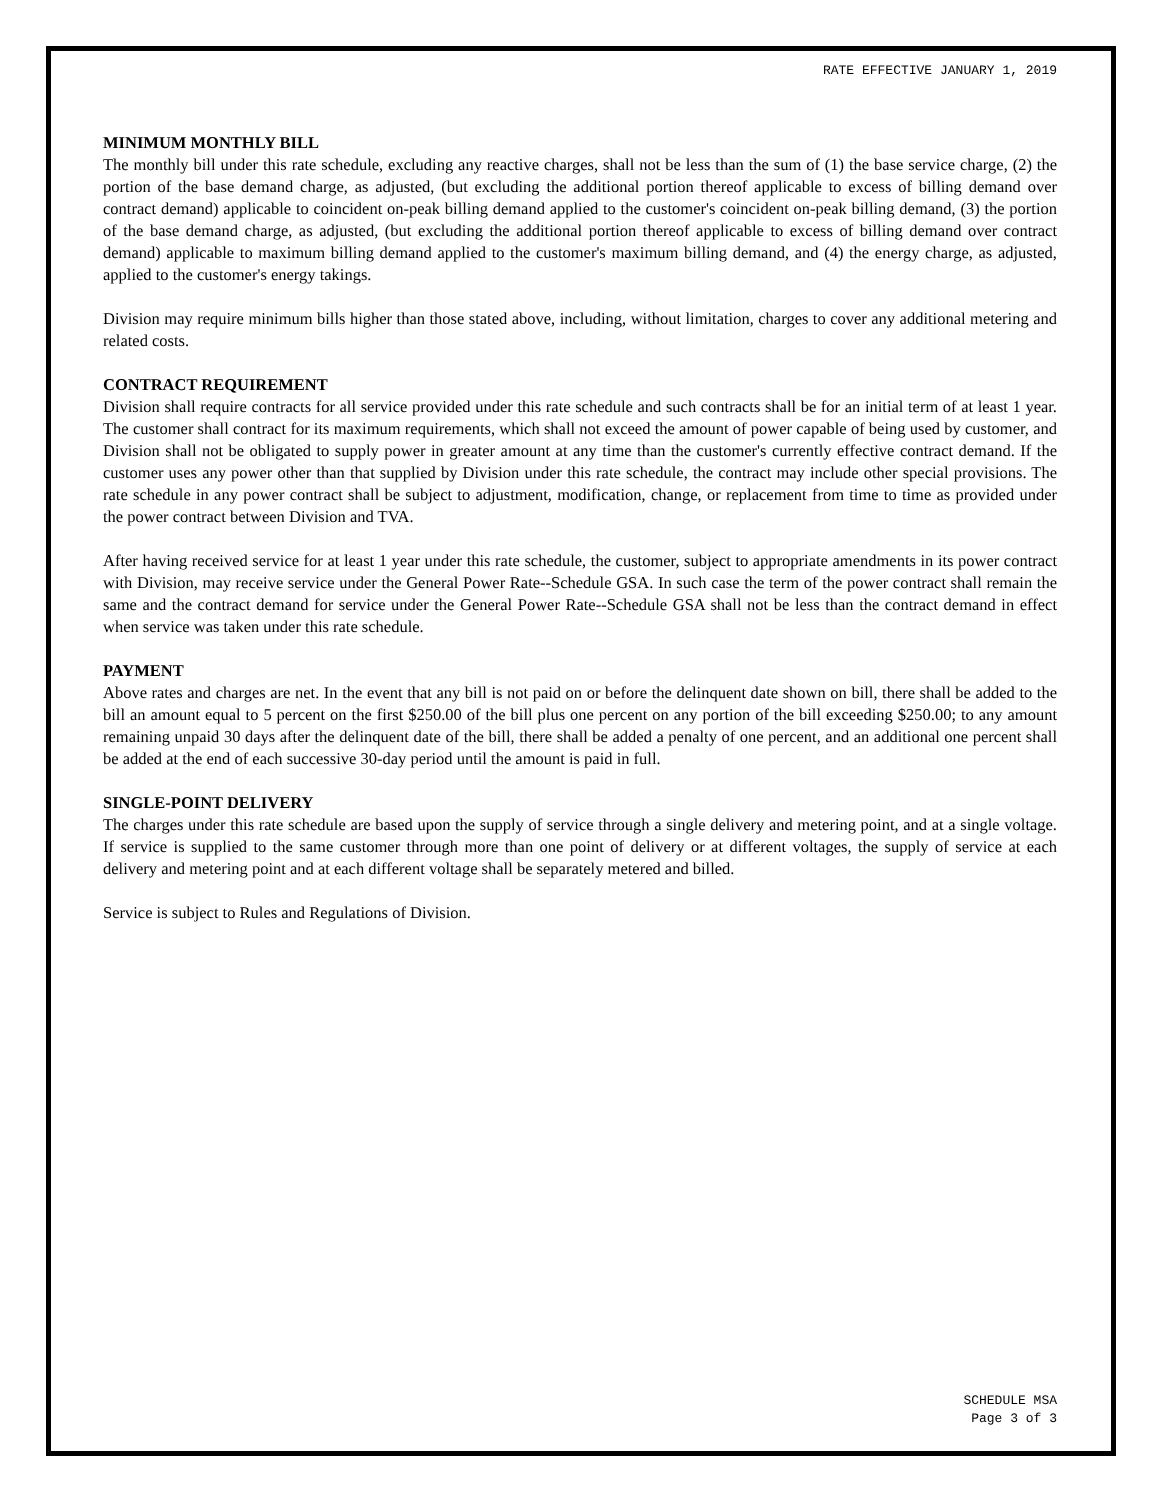RATE EFFECTIVE JANUARY 1, 2019
MINIMUM MONTHLY BILL
The monthly bill under this rate schedule, excluding any reactive charges, shall not be less than the sum of (1) the base service charge, (2) the portion of the base demand charge, as adjusted, (but excluding the additional portion thereof applicable to excess of billing demand over contract demand) applicable to coincident on-peak billing demand applied to the customer's coincident on-peak billing demand, (3) the portion of the base demand charge, as adjusted, (but excluding the additional portion thereof applicable to excess of billing demand over contract demand) applicable to maximum billing demand applied to the customer's maximum billing demand, and (4) the energy charge, as adjusted, applied to the customer's energy takings.
Division may require minimum bills higher than those stated above, including, without limitation, charges to cover any additional metering and related costs.
CONTRACT REQUIREMENT
Division shall require contracts for all service provided under this rate schedule and such contracts shall be for an initial term of at least 1 year. The customer shall contract for its maximum requirements, which shall not exceed the amount of power capable of being used by customer, and Division shall not be obligated to supply power in greater amount at any time than the customer's currently effective contract demand. If the customer uses any power other than that supplied by Division under this rate schedule, the contract may include other special provisions. The rate schedule in any power contract shall be subject to adjustment, modification, change, or replacement from time to time as provided under the power contract between Division and TVA.
After having received service for at least 1 year under this rate schedule, the customer, subject to appropriate amendments in its power contract with Division, may receive service under the General Power Rate--Schedule GSA. In such case the term of the power contract shall remain the same and the contract demand for service under the General Power Rate--Schedule GSA shall not be less than the contract demand in effect when service was taken under this rate schedule.
PAYMENT
Above rates and charges are net. In the event that any bill is not paid on or before the delinquent date shown on bill, there shall be added to the bill an amount equal to 5 percent on the first $250.00 of the bill plus one percent on any portion of the bill exceeding $250.00; to any amount remaining unpaid 30 days after the delinquent date of the bill, there shall be added a penalty of one percent, and an additional one percent shall be added at the end of each successive 30-day period until the amount is paid in full.
SINGLE-POINT DELIVERY
The charges under this rate schedule are based upon the supply of service through a single delivery and metering point, and at a single voltage. If service is supplied to the same customer through more than one point of delivery or at different voltages, the supply of service at each delivery and metering point and at each different voltage shall be separately metered and billed.
Service is subject to Rules and Regulations of Division.
SCHEDULE MSA
Page 3 of 3